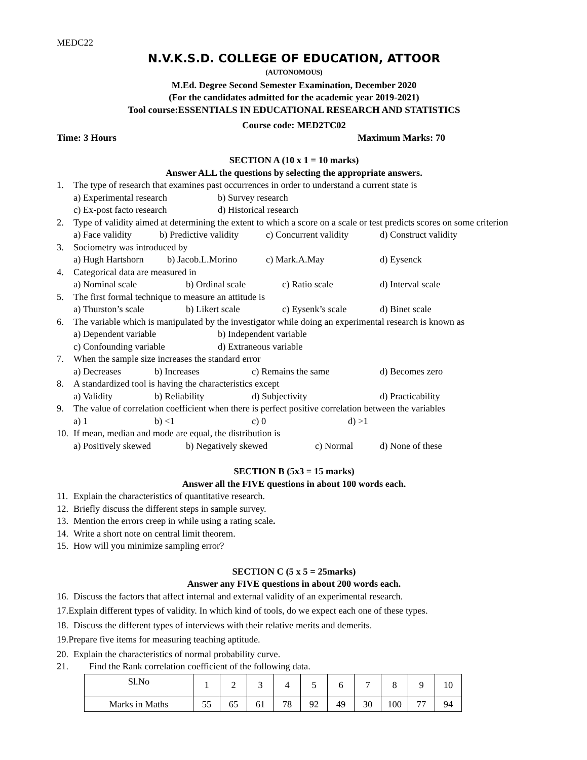MEDC22
N.V.K.S.D. COLLEGE OF EDUCATION, ATTOOR
(AUTONOMOUS)
M.Ed. Degree Second Semester Examination, December 2020
(For the candidates admitted for the academic year 2019-2021)
Tool course:ESSENTIALS IN EDUCATIONAL RESEARCH AND STATISTICS
Course code: MED2TC02
Time: 3 Hours Maximum Marks: 70
SECTION A (10 x 1 = 10 marks)
Answer ALL the questions by selecting the appropriate answers.
1. The type of research that examines past occurrences in order to understand a current state is
a) Experimental research b) Survey research
c) Ex-post facto research d) Historical research
2. Type of validity aimed at determining the extent to which a score on a scale or test predicts scores on some criterion
a) Face validity b) Predictive validity c) Concurrent validity d) Construct validity
3. Sociometry was introduced by
a) Hugh Hartshorn b) Jacob.L.Morino c) Mark.A.May d) Eysenck
4. Categorical data are measured in
a) Nominal scale b) Ordinal scale c) Ratio scale d) Interval scale
5. The first formal technique to measure an attitude is
a) Thurston’s scale b) Likert scale c) Eysenk’s scale d) Binet scale
6. The variable which is manipulated by the investigator while doing an experimental research is known as
a) Dependent variable b) Independent variable
c) Confounding variable d) Extraneous variable
7. When the sample size increases the standard error
a) Decreases b) Increases c) Remains the same d) Becomes zero
8. A standardized tool is having the characteristics except
a) Validity b) Reliability d) Subjectivity d) Practicability
9. The value of correlation coefficient when there is perfect positive correlation between the variables
a) 1 b) <1 c) 0 d) >1
10. If mean, median and mode are equal, the distribution is
a) Positively skewed b) Negatively skewed c) Normal d) None of these
SECTION B (5x3 = 15 marks)
Answer all the FIVE questions in about 100 words each.
11. Explain the characteristics of quantitative research.
12. Briefly discuss the different steps in sample survey.
13. Mention the errors creep in while using a rating scale.
14. Write a short note on central limit theorem.
15. How will you minimize sampling error?
SECTION C (5 x 5 = 25marks)
Answer any FIVE questions in about 200 words each.
16. Discuss the factors that affect internal and external validity of an experimental research.
17.Explain different types of validity. In which kind of tools, do we expect each one of these types.
18. Discuss the different types of interviews with their relative merits and demerits.
19.Prepare five items for measuring teaching aptitude.
20. Explain the characteristics of normal probability curve.
21. Find the Rank correlation coefficient of the following data.
| Sl.No | 1 | 2 | 3 | 4 | 5 | 6 | 7 | 8 | 9 | 10 |
| Marks in Maths | 55 | 65 | 61 | 78 | 92 | 49 | 30 | 100 | 77 | 94 |